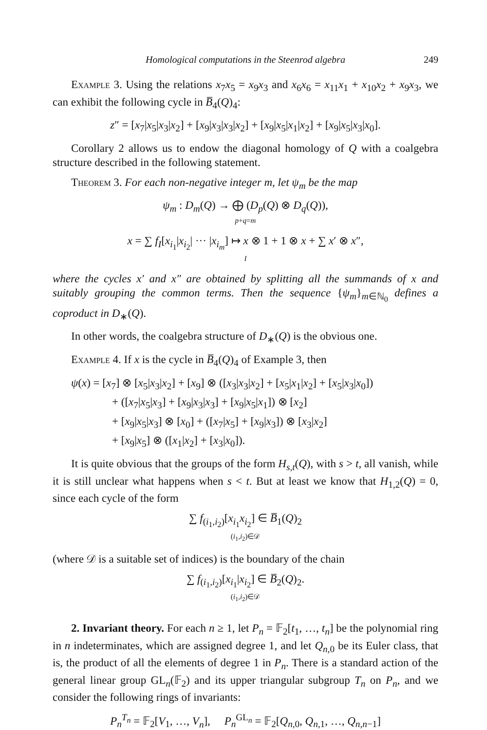Homological computations in the Steenrod algebra 249
Example 3. Using the relations x<sub>7</sub>x<sub>5</sub> = x<sub>9</sub>x<sub>3</sub> and x<sub>6</sub>x<sub>6</sub> = x<sub>11</sub>x<sub>1</sub> + x<sub>10</sub>x<sub>2</sub> + x<sub>9</sub>x<sub>3</sub>, we can exhibit the following cycle in B̅<sub>4</sub>(Q)<sub>4</sub>:
z″ = [x<sub>7</sub>|x<sub>5</sub>|x<sub>3</sub>|x<sub>2</sub>] + [x<sub>9</sub>|x<sub>3</sub>|x<sub>3</sub>|x<sub>2</sub>] + [x<sub>9</sub>|x<sub>5</sub>|x<sub>1</sub>|x<sub>2</sub>] + [x<sub>9</sub>|x<sub>5</sub>|x<sub>3</sub>|x<sub>0</sub>].
Corollary 2 allows us to endow the diagonal homology of Q with a coalgebra structure described in the following statement.
Theorem 3. For each non-negative integer m, let ψ<sub>m</sub> be the map
ψ<sub>m</sub> : D<sub>m</sub>(Q) → ⨁ (D<sub>p</sub>(Q) ⊗ D<sub>q</sub>(Q)),
p+q=m
x = ∑ f<sub>I</sub>[x<sub>i<sub>1</sub></sub>|x<sub>i<sub>2</sub></sub>| ··· |x<sub>i<sub>m</sub></sub>] ↦ x ⊗ 1 + 1 ⊗ x + ∑ x′ ⊗ x″,
I
where the cycles x′ and x″ are obtained by splitting all the summands of x and suitably grouping the common terms. Then the sequence {ψ<sub>m</sub>}<sub>m∈ℕ<sub>0</sub></sub> defines a coproduct in D<sub>∗</sub>(Q).
In other words, the coalgebra structure of D<sub>∗</sub>(Q) is the obvious one.
Example 4. If x is the cycle in B̅<sub>4</sub>(Q)<sub>4</sub> of Example 3, then
ψ(x) = [x<sub>7</sub>] ⊗ [x<sub>5</sub>|x<sub>3</sub>|x<sub>2</sub>] + [x<sub>9</sub>] ⊗ ([x<sub>3</sub>|x<sub>3</sub>|x<sub>2</sub>] + [x<sub>5</sub>|x<sub>1</sub>|x<sub>2</sub>] + [x<sub>5</sub>|x<sub>3</sub>|x<sub>0</sub>])
+ ([x<sub>7</sub>|x<sub>5</sub>|x<sub>3</sub>] + [x<sub>9</sub>|x<sub>3</sub>|x<sub>3</sub>] + [x<sub>9</sub>|x<sub>5</sub>|x<sub>1</sub>]) ⊗ [x<sub>2</sub>]
+ [x<sub>9</sub>|x<sub>5</sub>|x<sub>3</sub>] ⊗ [x<sub>0</sub>] + ([x<sub>7</sub>|x<sub>5</sub>] + [x<sub>9</sub>|x<sub>3</sub>]) ⊗ [x<sub>3</sub>|x<sub>2</sub>]
+ [x<sub>9</sub>|x<sub>5</sub>] ⊗ ([x<sub>1</sub>|x<sub>2</sub>] + [x<sub>3</sub>|x<sub>0</sub>]).
It is quite obvious that the groups of the form H<sub>s,t</sub>(Q), with s > t, all vanish, while it is still unclear what happens when s < t. But at least we know that H<sub>1,2</sub>(Q) = 0, since each cycle of the form
∑ f<sub>(i<sub>1</sub>,i<sub>2</sub>)</sub>[x<sub>i<sub>1</sub></sub>x<sub>i<sub>2</sub></sub>] ∈ B̅<sub>1</sub>(Q)<sub>2</sub>
(i<sub>1</sub>,i<sub>2</sub>)∈𝒟
(where 𝒟 is a suitable set of indices) is the boundary of the chain
∑ f<sub>(i<sub>1</sub>,i<sub>2</sub>)</sub>[x<sub>i<sub>1</sub></sub>|x<sub>i<sub>2</sub></sub>] ∈ B̅<sub>2</sub>(Q)<sub>2</sub>.
(i<sub>1</sub>,i<sub>2</sub>)∈𝒟
2. Invariant theory. For each n ≥ 1, let P<sub>n</sub> = 𝔽<sub>2</sub>[t<sub>1</sub>, …, t<sub>n</sub>] be the polynomial ring in n indeterminates, which are assigned degree 1, and let Q<sub>n,0</sub> be its Euler class, that is, the product of all the elements of degree 1 in P<sub>n</sub>. There is a standard action of the general linear group GL<sub>n</sub>(𝔽<sub>2</sub>) and its upper triangular subgroup T<sub>n</sub> on P<sub>n</sub>, and we consider the following rings of invariants:
P<sub>n</sub><sup>T<sub>n</sub></sup> = 𝔽<sub>2</sub>[V<sub>1</sub>, …, V<sub>n</sub>], P<sub>n</sub><sup>GL<sub>n</sub></sup> = 𝔽<sub>2</sub>[Q<sub>n,0</sub>, Q<sub>n,1</sub>, …, Q<sub>n,n−1</sub>]